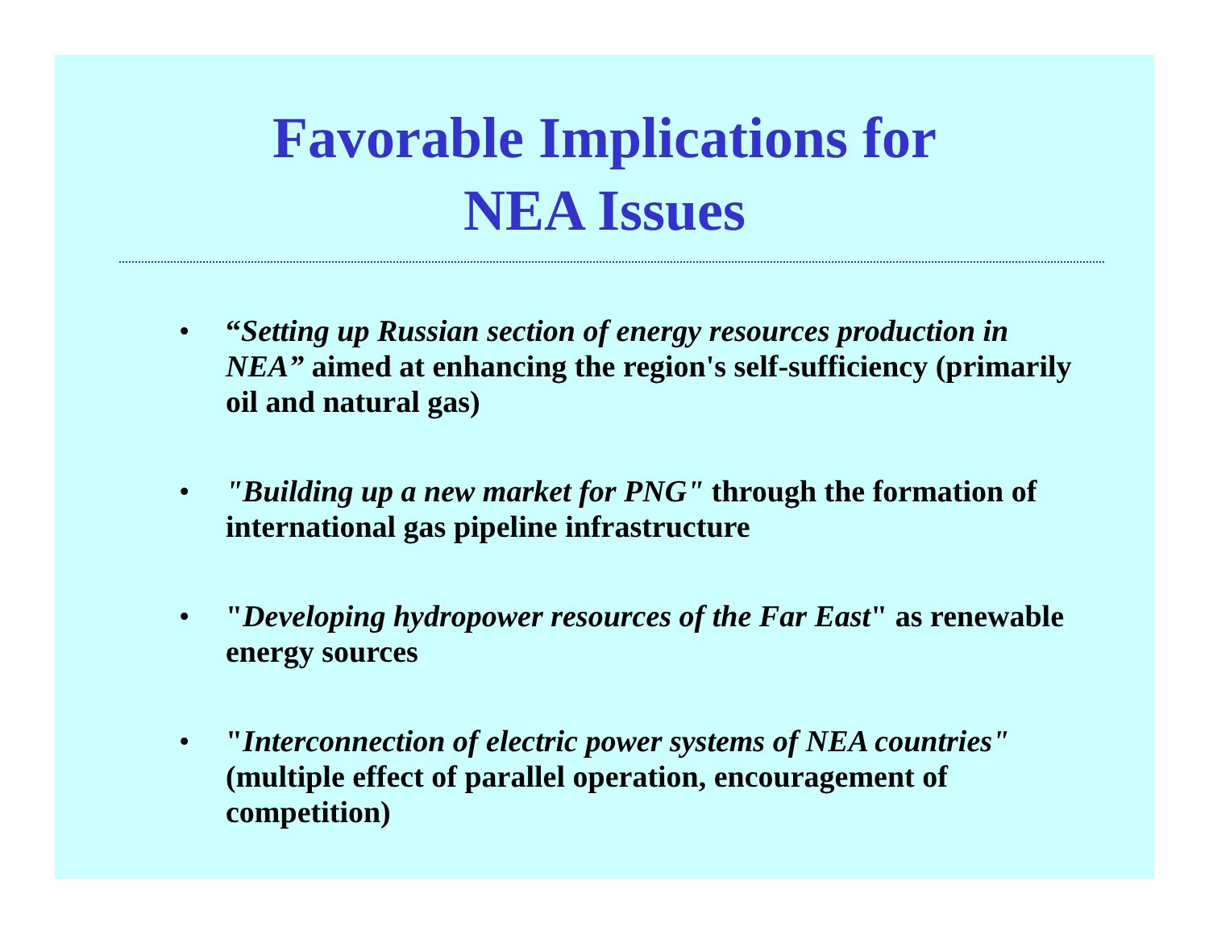Favorable Implications for
NEA Issues
• “Setting up Russian section of energy resources production in NEA” aimed at enhancing the region's self-sufficiency (primarily oil and natural gas)
• "Building up a new market for PNG" through the formation of international gas pipeline infrastructure
• "Developing hydropower resources of the Far East" as renewable energy sources
• "Interconnection of electric power systems of NEA countries" (multiple effect of parallel operation, encouragement of competition)